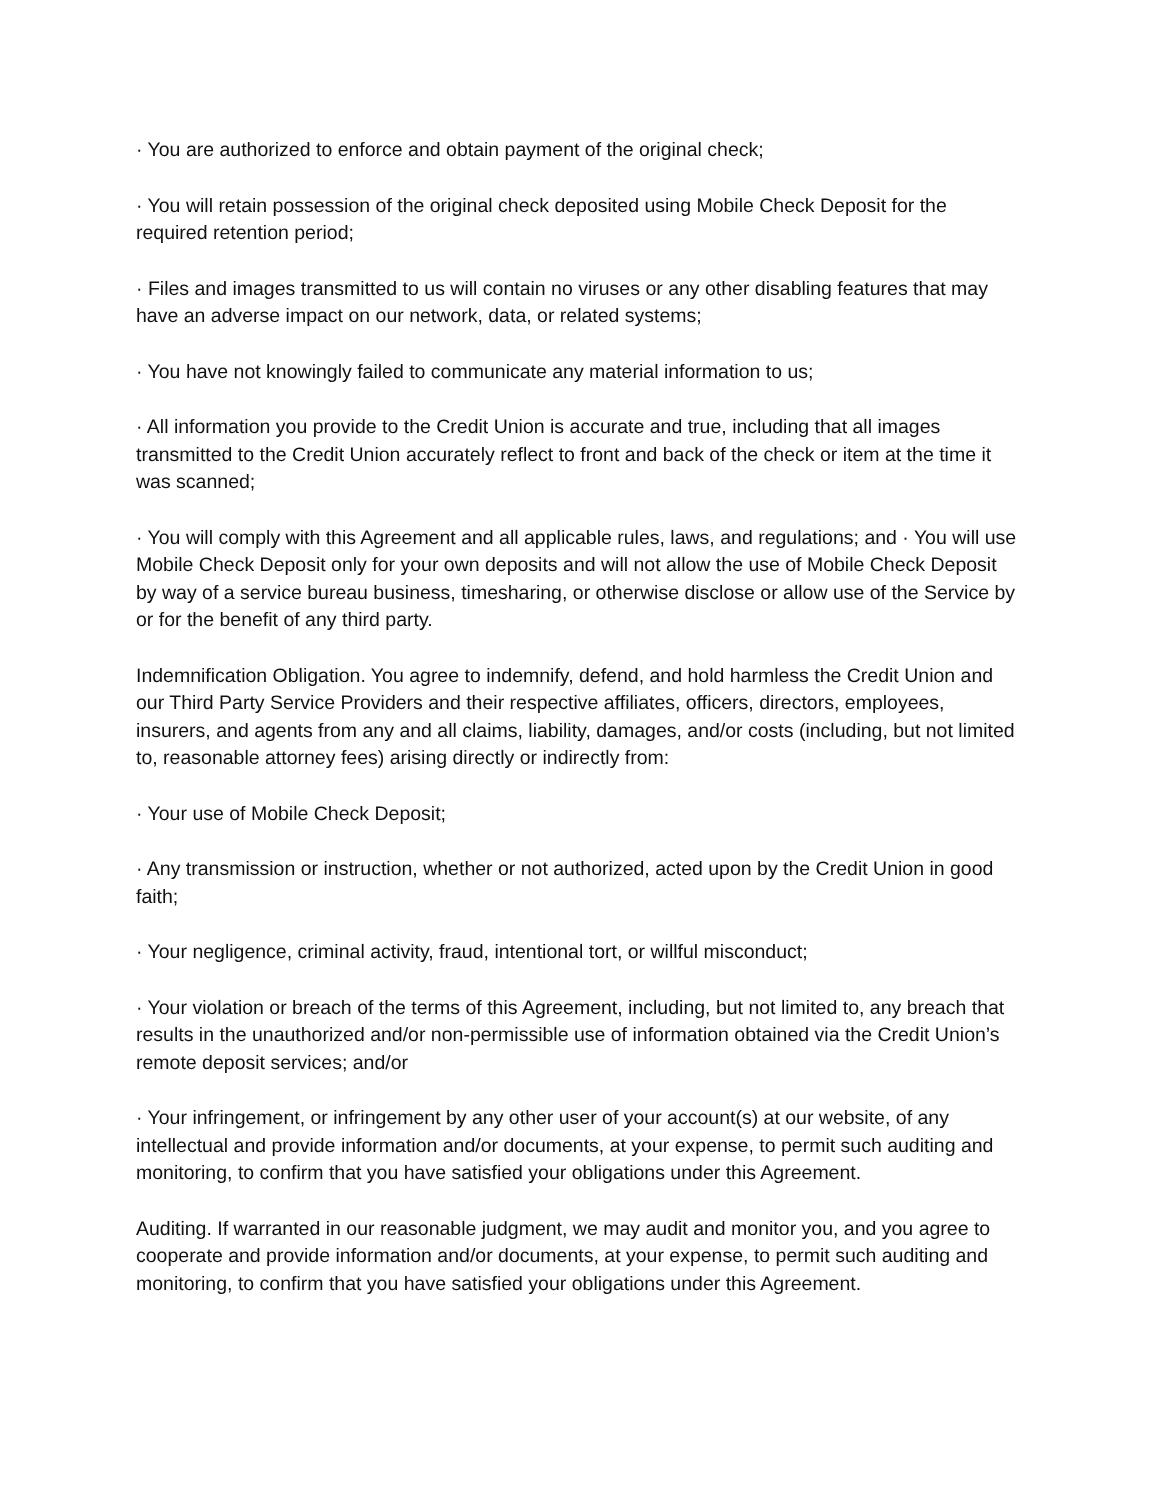· You are authorized to enforce and obtain payment of the original check;
· You will retain possession of the original check deposited using Mobile Check Deposit for the required retention period;
· Files and images transmitted to us will contain no viruses or any other disabling features that may have an adverse impact on our network, data, or related systems;
· You have not knowingly failed to communicate any material information to us;
· All information you provide to the Credit Union is accurate and true, including that all images transmitted to the Credit Union accurately reflect to front and back of the check or item at the time it was scanned;
· You will comply with this Agreement and all applicable rules, laws, and regulations; and · You will use Mobile Check Deposit only for your own deposits and will not allow the use of Mobile Check Deposit by way of a service bureau business, timesharing, or otherwise disclose or allow use of the Service by or for the benefit of any third party.
Indemnification Obligation. You agree to indemnify, defend, and hold harmless the Credit Union and our Third Party Service Providers and their respective affiliates, officers, directors, employees, insurers, and agents from any and all claims, liability, damages, and/or costs (including, but not limited to, reasonable attorney fees) arising directly or indirectly from:
· Your use of Mobile Check Deposit;
· Any transmission or instruction, whether or not authorized, acted upon by the Credit Union in good faith;
· Your negligence, criminal activity, fraud, intentional tort, or willful misconduct;
· Your violation or breach of the terms of this Agreement, including, but not limited to, any breach that results in the unauthorized and/or non-permissible use of information obtained via the Credit Union’s remote deposit services; and/or
· Your infringement, or infringement by any other user of your account(s) at our website, of any intellectual and provide information and/or documents, at your expense, to permit such auditing and monitoring, to confirm that you have satisfied your obligations under this Agreement.
Auditing. If warranted in our reasonable judgment, we may audit and monitor you, and you agree to cooperate and provide information and/or documents, at your expense, to permit such auditing and monitoring, to confirm that you have satisfied your obligations under this Agreement.